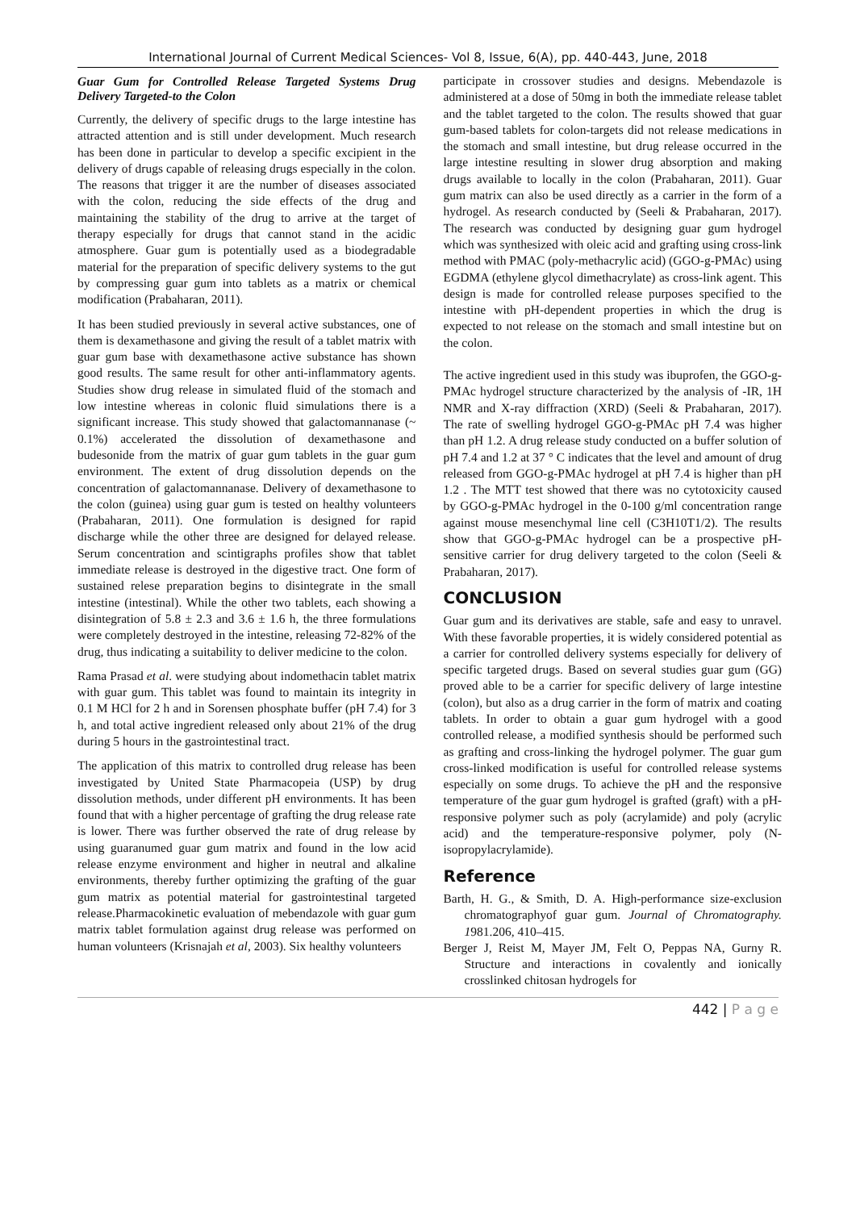International Journal of Current Medical Sciences- Vol 8, Issue, 6(A), pp. 440-443, June, 2018
Guar Gum for Controlled Release Targeted Systems Drug Delivery Targeted-to the Colon
Currently, the delivery of specific drugs to the large intestine has attracted attention and is still under development. Much research has been done in particular to develop a specific excipient in the delivery of drugs capable of releasing drugs especially in the colon. The reasons that trigger it are the number of diseases associated with the colon, reducing the side effects of the drug and maintaining the stability of the drug to arrive at the target of therapy especially for drugs that cannot stand in the acidic atmosphere. Guar gum is potentially used as a biodegradable material for the preparation of specific delivery systems to the gut by compressing guar gum into tablets as a matrix or chemical modification (Prabaharan, 2011).
It has been studied previously in several active substances, one of them is dexamethasone and giving the result of a tablet matrix with guar gum base with dexamethasone active substance has shown good results. The same result for other anti-inflammatory agents. Studies show drug release in simulated fluid of the stomach and low intestine whereas in colonic fluid simulations there is a significant increase. This study showed that galactomannanase (~ 0.1%) accelerated the dissolution of dexamethasone and budesonide from the matrix of guar gum tablets in the guar gum environment. The extent of drug dissolution depends on the concentration of galactomannanase. Delivery of dexamethasone to the colon (guinea) using guar gum is tested on healthy volunteers (Prabaharan, 2011). One formulation is designed for rapid discharge while the other three are designed for delayed release. Serum concentration and scintigraphs profiles show that tablet immediate release is destroyed in the digestive tract. One form of sustained relese preparation begins to disintegrate in the small intestine (intestinal). While the other two tablets, each showing a disintegration of 5.8 ± 2.3 and 3.6 ± 1.6 h, the three formulations were completely destroyed in the intestine, releasing 72-82% of the drug, thus indicating a suitability to deliver medicine to the colon.
Rama Prasad et al. were studying about indomethacin tablet matrix with guar gum. This tablet was found to maintain its integrity in 0.1 M HCl for 2 h and in Sorensen phosphate buffer (pH 7.4) for 3 h, and total active ingredient released only about 21% of the drug during 5 hours in the gastrointestinal tract.
The application of this matrix to controlled drug release has been investigated by United State Pharmacopeia (USP) by drug dissolution methods, under different pH environments. It has been found that with a higher percentage of grafting the drug release rate is lower. There was further observed the rate of drug release by using guaranumed guar gum matrix and found in the low acid release enzyme environment and higher in neutral and alkaline environments, thereby further optimizing the grafting of the guar gum matrix as potential material for gastrointestinal targeted release.Pharmacokinetic evaluation of mebendazole with guar gum matrix tablet formulation against drug release was performed on human volunteers (Krisnajah et al, 2003). Six healthy volunteers
participate in crossover studies and designs. Mebendazole is administered at a dose of 50mg in both the immediate release tablet and the tablet targeted to the colon. The results showed that guar gum-based tablets for colon-targets did not release medications in the stomach and small intestine, but drug release occurred in the large intestine resulting in slower drug absorption and making drugs available to locally in the colon (Prabaharan, 2011). Guar gum matrix can also be used directly as a carrier in the form of a hydrogel. As research conducted by (Seeli & Prabaharan, 2017). The research was conducted by designing guar gum hydrogel which was synthesized with oleic acid and grafting using cross-link method with PMAC (poly-methacrylic acid) (GGO-g-PMAc) using EGDMA (ethylene glycol dimethacrylate) as cross-link agent. This design is made for controlled release purposes specified to the intestine with pH-dependent properties in which the drug is expected to not release on the stomach and small intestine but on the colon.
The active ingredient used in this study was ibuprofen, the GGO-g-PMAc hydrogel structure characterized by the analysis of -IR, 1H NMR and X-ray diffraction (XRD) (Seeli & Prabaharan, 2017). The rate of swelling hydrogel GGO-g-PMAc pH 7.4 was higher than pH 1.2. A drug release study conducted on a buffer solution of pH 7.4 and 1.2 at 37 ° C indicates that the level and amount of drug released from GGO-g-PMAc hydrogel at pH 7.4 is higher than pH 1.2 . The MTT test showed that there was no cytotoxicity caused by GGO-g-PMAc hydrogel in the 0-100 g/ml concentration range against mouse mesenchymal line cell (C3H10T1/2). The results show that GGO-g-PMAc hydrogel can be a prospective pH-sensitive carrier for drug delivery targeted to the colon (Seeli & Prabaharan, 2017).
CONCLUSION
Guar gum and its derivatives are stable, safe and easy to unravel. With these favorable properties, it is widely considered potential as a carrier for controlled delivery systems especially for delivery of specific targeted drugs. Based on several studies guar gum (GG) proved able to be a carrier for specific delivery of large intestine (colon), but also as a drug carrier in the form of matrix and coating tablets. In order to obtain a guar gum hydrogel with a good controlled release, a modified synthesis should be performed such as grafting and cross-linking the hydrogel polymer. The guar gum cross-linked modification is useful for controlled release systems especially on some drugs. To achieve the pH and the responsive temperature of the guar gum hydrogel is grafted (graft) with a pH-responsive polymer such as poly (acrylamide) and poly (acrylic acid) and the temperature-responsive polymer, poly (N-isopropylacrylamide).
Reference
Barth, H. G., & Smith, D. A. High-performance size-exclusion chromatographyof guar gum. Journal of Chromatography. 1981.206, 410–415.
Berger J, Reist M, Mayer JM, Felt O, Peppas NA, Gurny R. Structure and interactions in covalently and ionically crosslinked chitosan hydrogels for
442 | P a g e